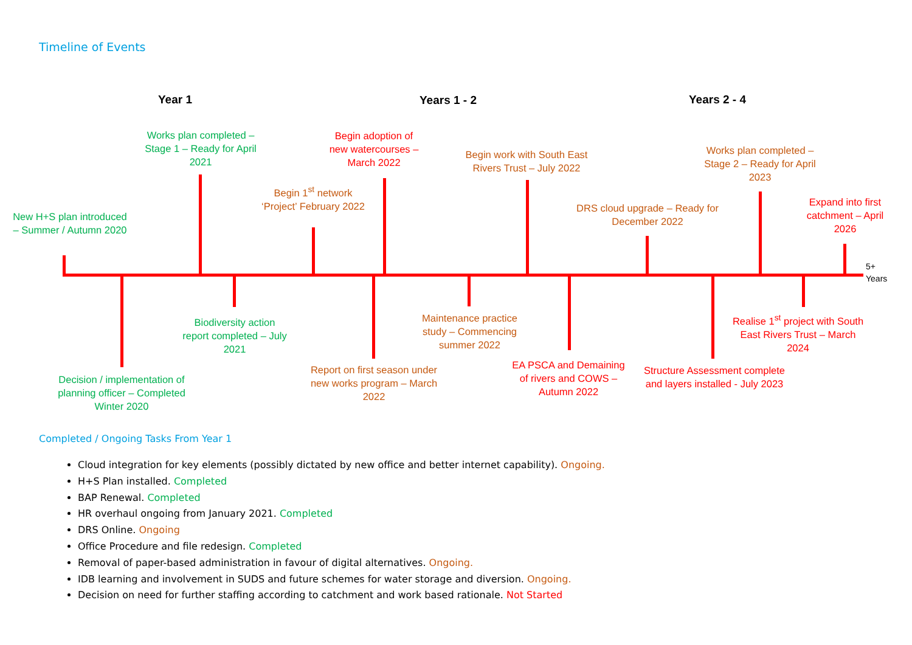Timeline of Events
Year 1 Years 1 - 2 Years 2 - 4
5+
Years
New H+S plan introduced – Summer / Autumn 2020
Works plan completed – Stage 1 – Ready for April 2021
Begin 1<sup>st</sup> network ‘Project’ February 2022
Begin adoption of new watercourses – March 2022
Begin work with South East Rivers Trust – July 2022
DRS cloud upgrade – Ready for December 2022
Works plan completed – Stage 2 – Ready for April 2023
Expand into first catchment – April 2026
Decision / implementation of planning officer – Completed Winter 2020
Biodiversity action report completed – July 2021
Report on first season under new works program – March 2022
Maintenance practice study – Commencing summer 2022
EA PSCA and Demaining of rivers and COWS – Autumn 2022
Structure Assessment complete and layers installed - July 2023
Realise 1<sup>st</sup> project with South East Rivers Trust – March 2024
Completed / Ongoing Tasks From Year 1
Cloud integration for key elements (possibly dictated by new office and better internet capability). Ongoing.
H+S Plan installed. Completed
BAP Renewal. Completed
HR overhaul ongoing from January 2021. Completed
DRS Online. Ongoing
Office Procedure and file redesign. Completed
Removal of paper-based administration in favour of digital alternatives. Ongoing.
IDB learning and involvement in SUDS and future schemes for water storage and diversion. Ongoing.
Decision on need for further staffing according to catchment and work based rationale. Not Started